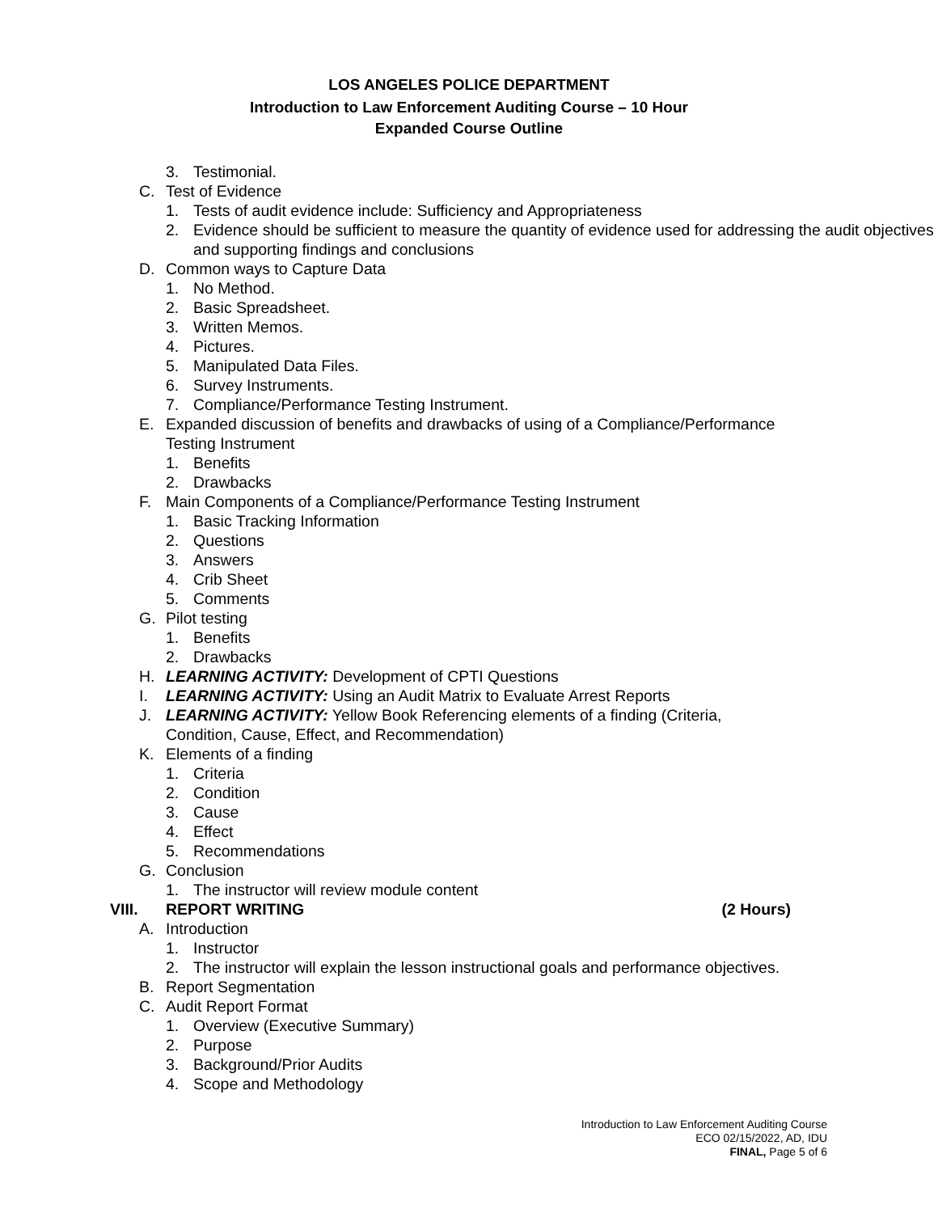LOS ANGELES POLICE DEPARTMENT
Introduction to Law Enforcement Auditing Course – 10 Hour
Expanded Course Outline
3. Testimonial.
C. Test of Evidence
1. Tests of audit evidence include: Sufficiency and Appropriateness
2. Evidence should be sufficient to measure the quantity of evidence used for addressing the audit objectives and supporting findings and conclusions
D. Common ways to Capture Data
1. No Method.
2. Basic Spreadsheet.
3. Written Memos.
4. Pictures.
5. Manipulated Data Files.
6. Survey Instruments.
7. Compliance/Performance Testing Instrument.
E. Expanded discussion of benefits and drawbacks of using of a Compliance/Performance Testing Instrument
1. Benefits
2. Drawbacks
F. Main Components of a Compliance/Performance Testing Instrument
1. Basic Tracking Information
2. Questions
3. Answers
4. Crib Sheet
5. Comments
G. Pilot testing
1. Benefits
2. Drawbacks
H. LEARNING ACTIVITY: Development of CPTI Questions
I. LEARNING ACTIVITY: Using an Audit Matrix to Evaluate Arrest Reports
J. LEARNING ACTIVITY: Yellow Book Referencing elements of a finding (Criteria, Condition, Cause, Effect, and Recommendation)
K. Elements of a finding
1. Criteria
2. Condition
3. Cause
4. Effect
5. Recommendations
G. Conclusion
1. The instructor will review module content
VIII. REPORT WRITING (2 Hours)
A. Introduction
1. Instructor
2. The instructor will explain the lesson instructional goals and performance objectives.
B. Report Segmentation
C. Audit Report Format
1. Overview (Executive Summary)
2. Purpose
3. Background/Prior Audits
4. Scope and Methodology
Introduction to Law Enforcement Auditing Course
ECO 02/15/2022, AD, IDU
FINAL, Page 5 of 6